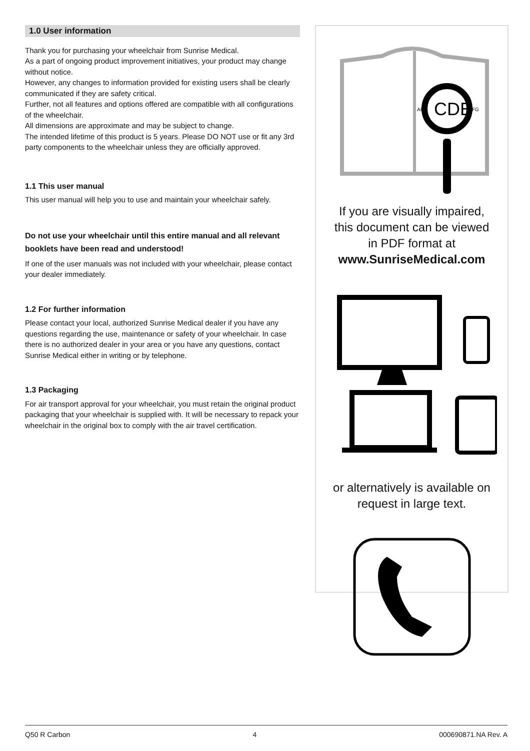1.0 User information
Thank you for purchasing your wheelchair from Sunrise Medical.
As a part of ongoing product improvement initiatives, your product may change without notice.
However, any changes to information provided for existing users shall be clearly communicated if they are safety critical.
Further, not all features and options offered are compatible with all configurations of the wheelchair.
All dimensions are approximate and may be subject to change.
The intended lifetime of this product is 5 years. Please DO NOT use or fit any 3rd party components to the wheelchair unless they are officially approved.
1.1 This user manual
This user manual will help you to use and maintain your wheelchair safely.
Do not use your wheelchair until this entire manual and all relevant booklets have been read and understood!
If one of the user manuals was not included with your wheelchair, please contact your dealer immediately.
1.2 For further information
Please contact your local, authorized Sunrise Medical dealer if you have any questions regarding the use, maintenance or safety of your wheelchair. In case there is no authorized dealer in your area or you have any questions, contact Sunrise Medical either in writing or by telephone.
1.3 Packaging
For air transport approval for your wheelchair, you must retain the original product packaging that your wheelchair is supplied with. It will be necessary to repack your wheelchair in the original box to comply with the air travel certification.
CDE
AB
FG
If you are visually impaired,
this document can be viewed
in PDF format at
www.SunriseMedical.com
or alternatively is available on
request in large text.
Q50 R Carbon 4 000690871.NA Rev. A